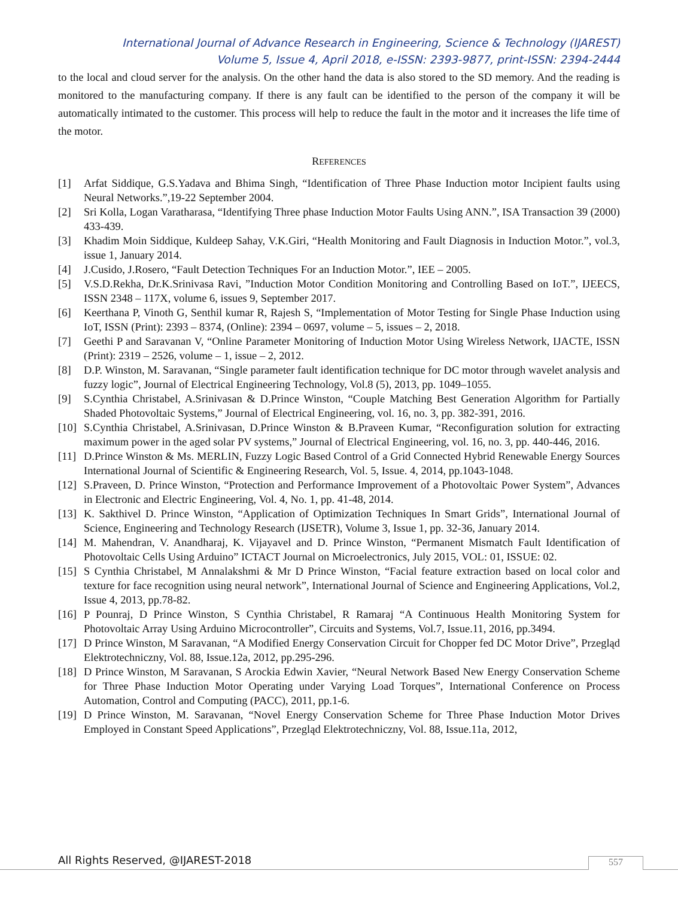International Journal of Advance Research in Engineering, Science & Technology (IJAREST)
Volume 5, Issue 4, April 2018, e-ISSN: 2393-9877, print-ISSN: 2394-2444
to the local and cloud server for the analysis. On the other hand the data is also stored to the SD memory. And the reading is monitored to the manufacturing company. If there is any fault can be identified to the person of the company it will be automatically intimated to the customer. This process will help to reduce the fault in the motor and it increases the life time of the motor.
REFERENCES
[1] Arfat Siddique, G.S.Yadava and Bhima Singh, “Identification of Three Phase Induction motor Incipient faults using Neural Networks.”,19-22 September 2004.
[2] Sri Kolla, Logan Varatharasa, “Identifying Three phase Induction Motor Faults Using ANN.”, ISA Transaction 39 (2000) 433-439.
[3] Khadim Moin Siddique, Kuldeep Sahay, V.K.Giri, “Health Monitoring and Fault Diagnosis in Induction Motor.”, vol.3, issue 1, January 2014.
[4] J.Cusido, J.Rosero, “Fault Detection Techniques For an Induction Motor.”, IEE – 2005.
[5] V.S.D.Rekha, Dr.K.Srinivasa Ravi, ”Induction Motor Condition Monitoring and Controlling Based on IoT.”, IJEECS, ISSN 2348 – 117X, volume 6, issues 9, September 2017.
[6] Keerthana P, Vinoth G, Senthil kumar R, Rajesh S, “Implementation of Motor Testing for Single Phase Induction using IoT, ISSN (Print): 2393 – 8374, (Online): 2394 – 0697, volume – 5, issues – 2, 2018.
[7] Geethi P and Saravanan V, “Online Parameter Monitoring of Induction Motor Using Wireless Network, IJACTE, ISSN (Print): 2319 – 2526, volume – 1, issue – 2, 2012.
[8] D.P. Winston, M. Saravanan, “Single parameter fault identification technique for DC motor through wavelet analysis and fuzzy logic”, Journal of Electrical Engineering Technology, Vol.8 (5), 2013, pp. 1049–1055.
[9] S.Cynthia Christabel, A.Srinivasan & D.Prince Winston, “Couple Matching Best Generation Algorithm for Partially Shaded Photovoltaic Systems,” Journal of Electrical Engineering, vol. 16, no. 3, pp. 382-391, 2016.
[10] S.Cynthia Christabel, A.Srinivasan, D.Prince Winston & B.Praveen Kumar, “Reconfiguration solution for extracting maximum power in the aged solar PV systems,” Journal of Electrical Engineering, vol. 16, no. 3, pp. 440-446, 2016.
[11] D.Prince Winston & Ms. MERLIN, Fuzzy Logic Based Control of a Grid Connected Hybrid Renewable Energy Sources International Journal of Scientific & Engineering Research, Vol. 5, Issue. 4, 2014, pp.1043-1048.
[12] S.Praveen, D. Prince Winston, “Protection and Performance Improvement of a Photovoltaic Power System”, Advances in Electronic and Electric Engineering, Vol. 4, No. 1, pp. 41-48, 2014.
[13] K. Sakthivel D. Prince Winston, “Application of Optimization Techniques In Smart Grids”, International Journal of Science, Engineering and Technology Research (IJSETR), Volume 3, Issue 1, pp. 32-36, January 2014.
[14] M. Mahendran, V. Anandharaj, K. Vijayavel and D. Prince Winston, “Permanent Mismatch Fault Identification of Photovoltaic Cells Using Arduino” ICTACT Journal on Microelectronics, July 2015, VOL: 01, ISSUE: 02.
[15] S Cynthia Christabel, M Annalakshmi & Mr D Prince Winston, “Facial feature extraction based on local color and texture for face recognition using neural network”, International Journal of Science and Engineering Applications, Vol.2, Issue 4, 2013, pp.78-82.
[16] P Pounraj, D Prince Winston, S Cynthia Christabel, R Ramaraj “A Continuous Health Monitoring System for Photovoltaic Array Using Arduino Microcontroller”, Circuits and Systems, Vol.7, Issue.11, 2016, pp.3494.
[17] D Prince Winston, M Saravanan, “A Modified Energy Conservation Circuit for Chopper fed DC Motor Drive”, Przegląd Elektrotechniczny, Vol. 88, Issue.12a, 2012, pp.295-296.
[18] D Prince Winston, M Saravanan, S Arockia Edwin Xavier, “Neural Network Based New Energy Conservation Scheme for Three Phase Induction Motor Operating under Varying Load Torques”, International Conference on Process Automation, Control and Computing (PACC), 2011, pp.1-6.
[19] D Prince Winston, M. Saravanan, “Novel Energy Conservation Scheme for Three Phase Induction Motor Drives Employed in Constant Speed Applications”, Przegląd Elektrotechniczny, Vol. 88, Issue.11a, 2012,
All Rights Reserved, @IJAREST-2018
557